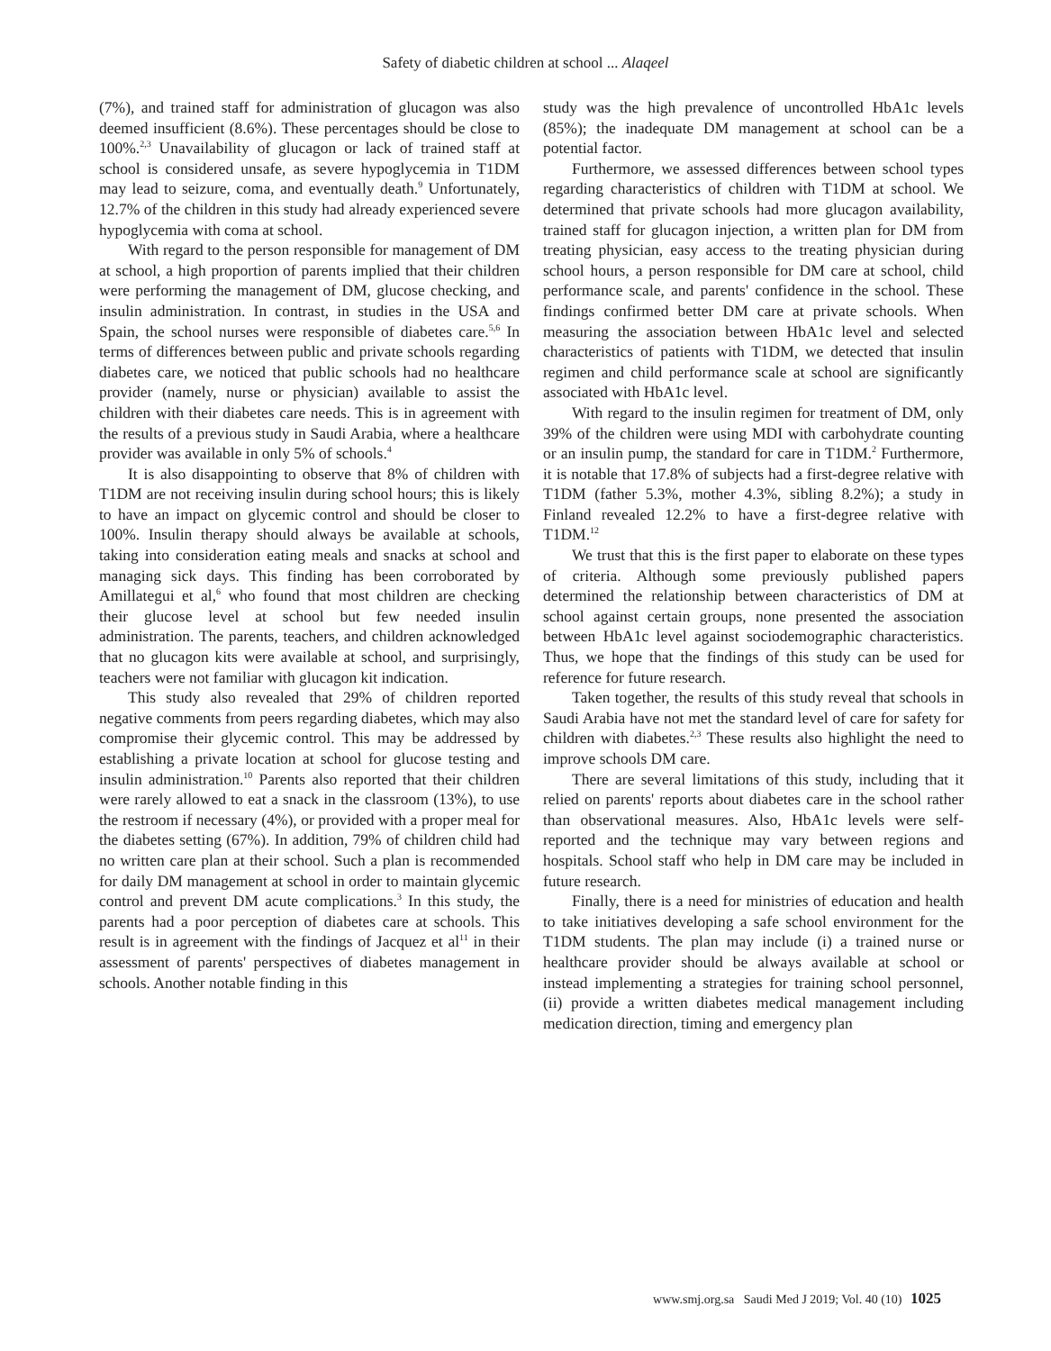Safety of diabetic children at school ... Alaqeel
(7%), and trained staff for administration of glucagon was also deemed insufficient (8.6%). These percentages should be close to 100%.<sup>2,3</sup> Unavailability of glucagon or lack of trained staff at school is considered unsafe, as severe hypoglycemia in T1DM may lead to seizure, coma, and eventually death.<sup>9</sup> Unfortunately, 12.7% of the children in this study had already experienced severe hypoglycemia with coma at school.
With regard to the person responsible for management of DM at school, a high proportion of parents implied that their children were performing the management of DM, glucose checking, and insulin administration. In contrast, in studies in the USA and Spain, the school nurses were responsible of diabetes care.<sup>5,6</sup> In terms of differences between public and private schools regarding diabetes care, we noticed that public schools had no healthcare provider (namely, nurse or physician) available to assist the children with their diabetes care needs. This is in agreement with the results of a previous study in Saudi Arabia, where a healthcare provider was available in only 5% of schools.<sup>4</sup>
It is also disappointing to observe that 8% of children with T1DM are not receiving insulin during school hours; this is likely to have an impact on glycemic control and should be closer to 100%. Insulin therapy should always be available at schools, taking into consideration eating meals and snacks at school and managing sick days. This finding has been corroborated by Amillategui et al,<sup>6</sup> who found that most children are checking their glucose level at school but few needed insulin administration. The parents, teachers, and children acknowledged that no glucagon kits were available at school, and surprisingly, teachers were not familiar with glucagon kit indication.
This study also revealed that 29% of children reported negative comments from peers regarding diabetes, which may also compromise their glycemic control. This may be addressed by establishing a private location at school for glucose testing and insulin administration.<sup>10</sup> Parents also reported that their children were rarely allowed to eat a snack in the classroom (13%), to use the restroom if necessary (4%), or provided with a proper meal for the diabetes setting (67%). In addition, 79% of children child had no written care plan at their school. Such a plan is recommended for daily DM management at school in order to maintain glycemic control and prevent DM acute complications.<sup>3</sup> In this study, the parents had a poor perception of diabetes care at schools. This result is in agreement with the findings of Jacquez et al<sup>11</sup> in their assessment of parents' perspectives of diabetes management in schools. Another notable finding in this
study was the high prevalence of uncontrolled HbA1c levels (85%); the inadequate DM management at school can be a potential factor.
Furthermore, we assessed differences between school types regarding characteristics of children with T1DM at school. We determined that private schools had more glucagon availability, trained staff for glucagon injection, a written plan for DM from treating physician, easy access to the treating physician during school hours, a person responsible for DM care at school, child performance scale, and parents' confidence in the school. These findings confirmed better DM care at private schools. When measuring the association between HbA1c level and selected characteristics of patients with T1DM, we detected that insulin regimen and child performance scale at school are significantly associated with HbA1c level.
With regard to the insulin regimen for treatment of DM, only 39% of the children were using MDI with carbohydrate counting or an insulin pump, the standard for care in T1DM.<sup>2</sup> Furthermore, it is notable that 17.8% of subjects had a first-degree relative with T1DM (father 5.3%, mother 4.3%, sibling 8.2%); a study in Finland revealed 12.2% to have a first-degree relative with T1DM.<sup>12</sup>
We trust that this is the first paper to elaborate on these types of criteria. Although some previously published papers determined the relationship between characteristics of DM at school against certain groups, none presented the association between HbA1c level against sociodemographic characteristics. Thus, we hope that the findings of this study can be used for reference for future research.
Taken together, the results of this study reveal that schools in Saudi Arabia have not met the standard level of care for safety for children with diabetes.<sup>2,3</sup> These results also highlight the need to improve schools DM care.
There are several limitations of this study, including that it relied on parents' reports about diabetes care in the school rather than observational measures. Also, HbA1c levels were self-reported and the technique may vary between regions and hospitals. School staff who help in DM care may be included in future research.
Finally, there is a need for ministries of education and health to take initiatives developing a safe school environment for the T1DM students. The plan may include (i) a trained nurse or healthcare provider should be always available at school or instead implementing a strategies for training school personnel, (ii) provide a written diabetes medical management including medication direction, timing and emergency plan
www.smj.org.sa Saudi Med J 2019; Vol. 40 (10) 1025